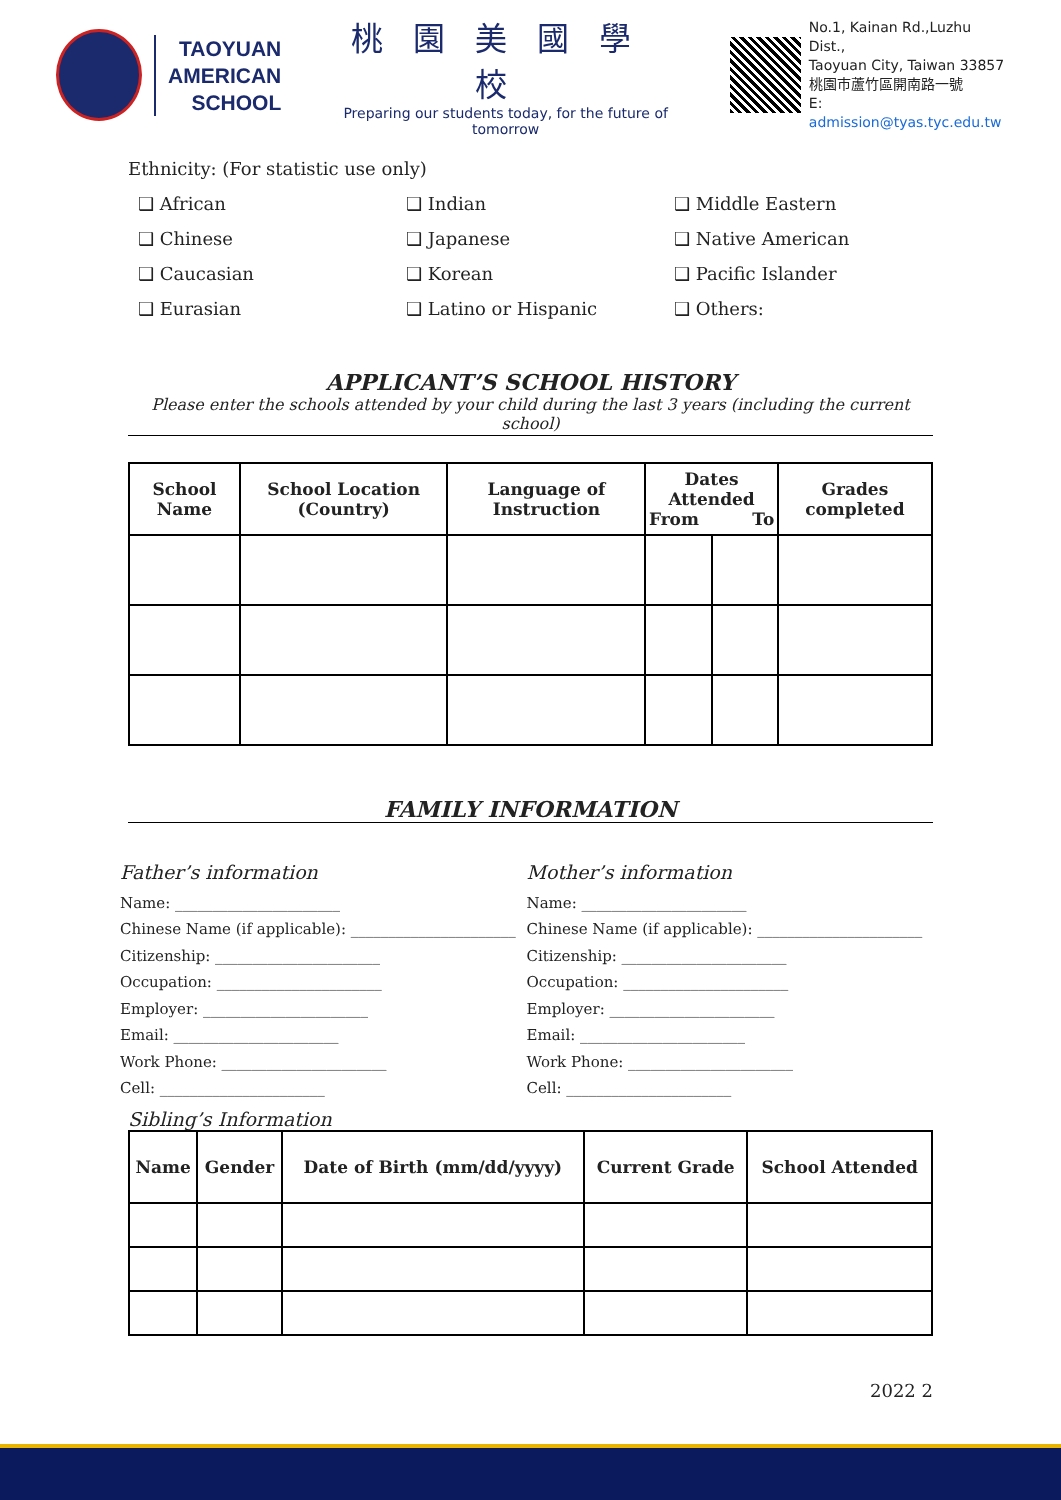TAOYUAN
AMERICAN
SCHOOL
桃園美國學校
Preparing our students today, for the future of tomorrow
No.1, Kainan Rd.,Luzhu Dist.,
Taoyuan City, Taiwan 33857
桃園市蘆竹區開南路一號
E: admission@tyas.tyc.edu.tw
Ethnicity: (For statistic use only)
❑ African
❑ Indian
❑ Middle Eastern
❑ Chinese
❑ Japanese
❑ Native American
❑ Caucasian
❑ Korean
❑ Pacific Islander
❑ Eurasian
❑ Latino or Hispanic
❑ Others:
APPLICANT’S SCHOOL HISTORY
Please enter the schools attended by your child during the last 3 years (including the current school)
| School Name | School Location (Country) | Language of Instruction | Dates Attended From To | | Grades completed |
| --- | --- | --- | --- | --- | --- |
FAMILY INFORMATION
Father’s information
Name: ______________________
Chinese Name (if applicable): ______________________
Citizenship: ______________________
Occupation: ______________________
Employer: ______________________
Email: ______________________
Work Phone: ______________________
Cell: ______________________
Mother’s information
Name: ______________________
Chinese Name (if applicable): ______________________
Citizenship: ______________________
Occupation: ______________________
Employer: ______________________
Email: ______________________
Work Phone: ______________________
Cell: ______________________
Sibling’s Information
| Name | Gender | Date of Birth (mm/dd/yyyy) | Current Grade | School Attended |
| --- | --- | --- | --- | --- |
2022 2